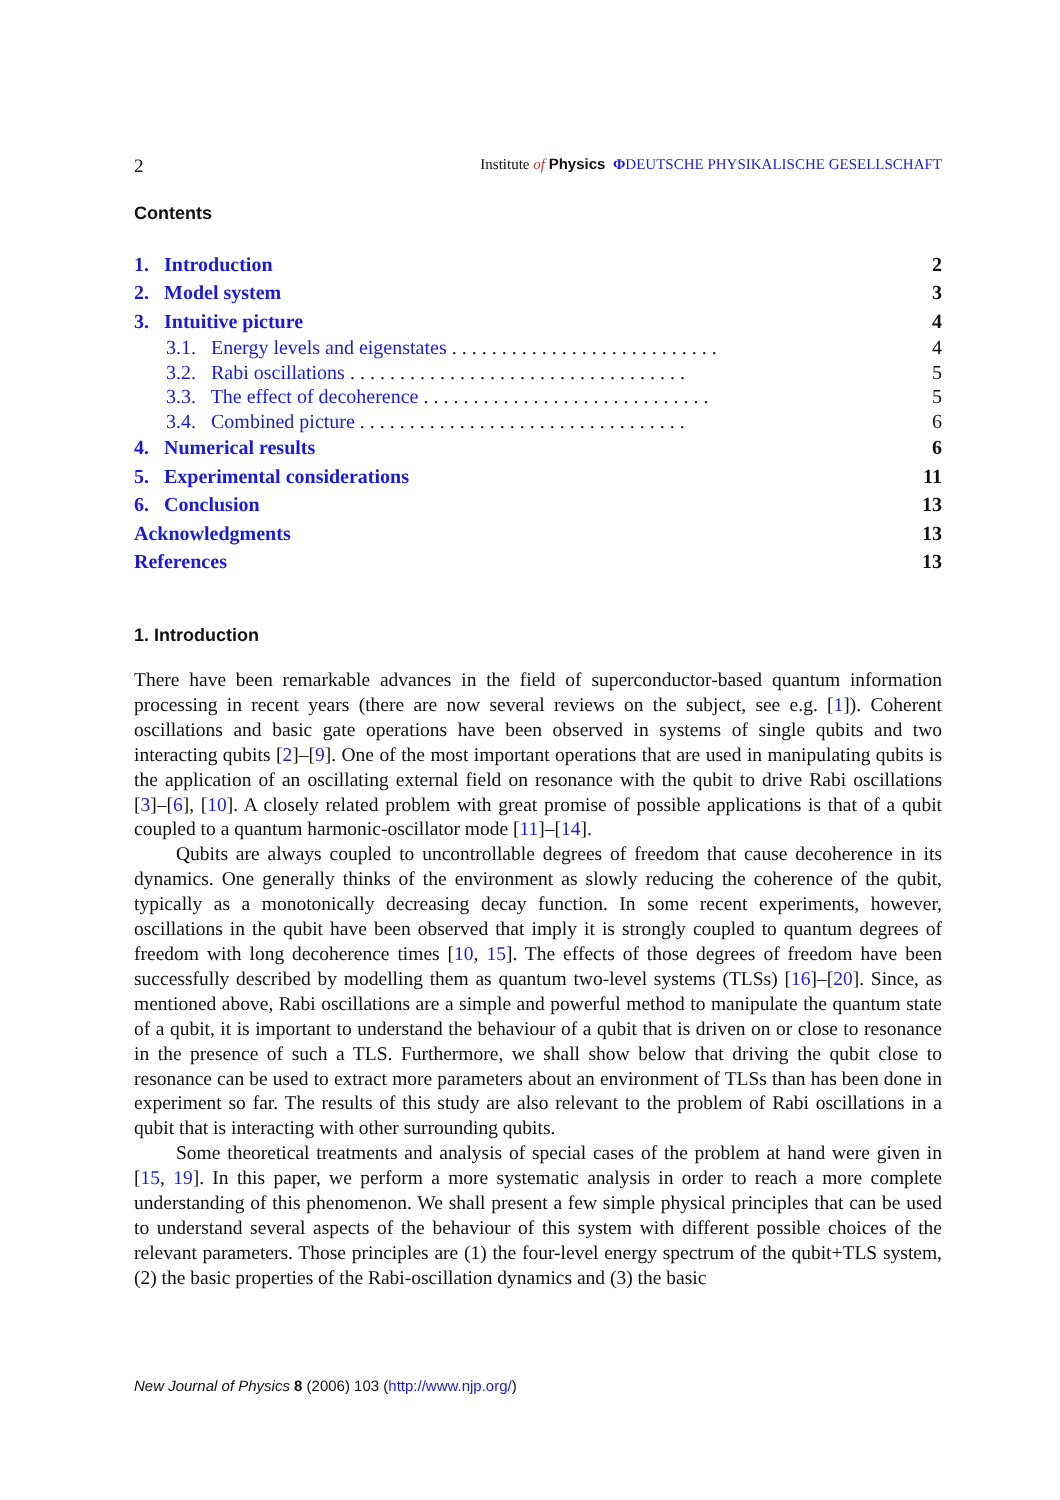2 Institute of Physics ΦDEUTSCHE PHYSIKALISCHE GESELLSCHAFT
Contents
1. Introduction 2
2. Model system 3
3. Intuitive picture 4
3.1. Energy levels and eigenstates . . . . . . . . . . . . . . . . . . . . . . . . . . . 4
3.2. Rabi oscillations . . . . . . . . . . . . . . . . . . . . . . . . . . . . . . . . . . 5
3.3. The effect of decoherence . . . . . . . . . . . . . . . . . . . . . . . . . . . . . 5
3.4. Combined picture . . . . . . . . . . . . . . . . . . . . . . . . . . . . . . . . . 6
4. Numerical results 6
5. Experimental considerations 11
6. Conclusion 13
Acknowledgments 13
References 13
1. Introduction
There have been remarkable advances in the field of superconductor-based quantum information processing in recent years (there are now several reviews on the subject, see e.g. [1]). Coherent oscillations and basic gate operations have been observed in systems of single qubits and two interacting qubits [2]–[9]. One of the most important operations that are used in manipulating qubits is the application of an oscillating external field on resonance with the qubit to drive Rabi oscillations [3]–[6], [10]. A closely related problem with great promise of possible applications is that of a qubit coupled to a quantum harmonic-oscillator mode [11]–[14].
Qubits are always coupled to uncontrollable degrees of freedom that cause decoherence in its dynamics. One generally thinks of the environment as slowly reducing the coherence of the qubit, typically as a monotonically decreasing decay function. In some recent experiments, however, oscillations in the qubit have been observed that imply it is strongly coupled to quantum degrees of freedom with long decoherence times [10, 15]. The effects of those degrees of freedom have been successfully described by modelling them as quantum two-level systems (TLSs) [16]–[20]. Since, as mentioned above, Rabi oscillations are a simple and powerful method to manipulate the quantum state of a qubit, it is important to understand the behaviour of a qubit that is driven on or close to resonance in the presence of such a TLS. Furthermore, we shall show below that driving the qubit close to resonance can be used to extract more parameters about an environment of TLSs than has been done in experiment so far. The results of this study are also relevant to the problem of Rabi oscillations in a qubit that is interacting with other surrounding qubits.
Some theoretical treatments and analysis of special cases of the problem at hand were given in [15, 19]. In this paper, we perform a more systematic analysis in order to reach a more complete understanding of this phenomenon. We shall present a few simple physical principles that can be used to understand several aspects of the behaviour of this system with different possible choices of the relevant parameters. Those principles are (1) the four-level energy spectrum of the qubit+TLS system, (2) the basic properties of the Rabi-oscillation dynamics and (3) the basic
New Journal of Physics 8 (2006) 103 (http://www.njp.org/)